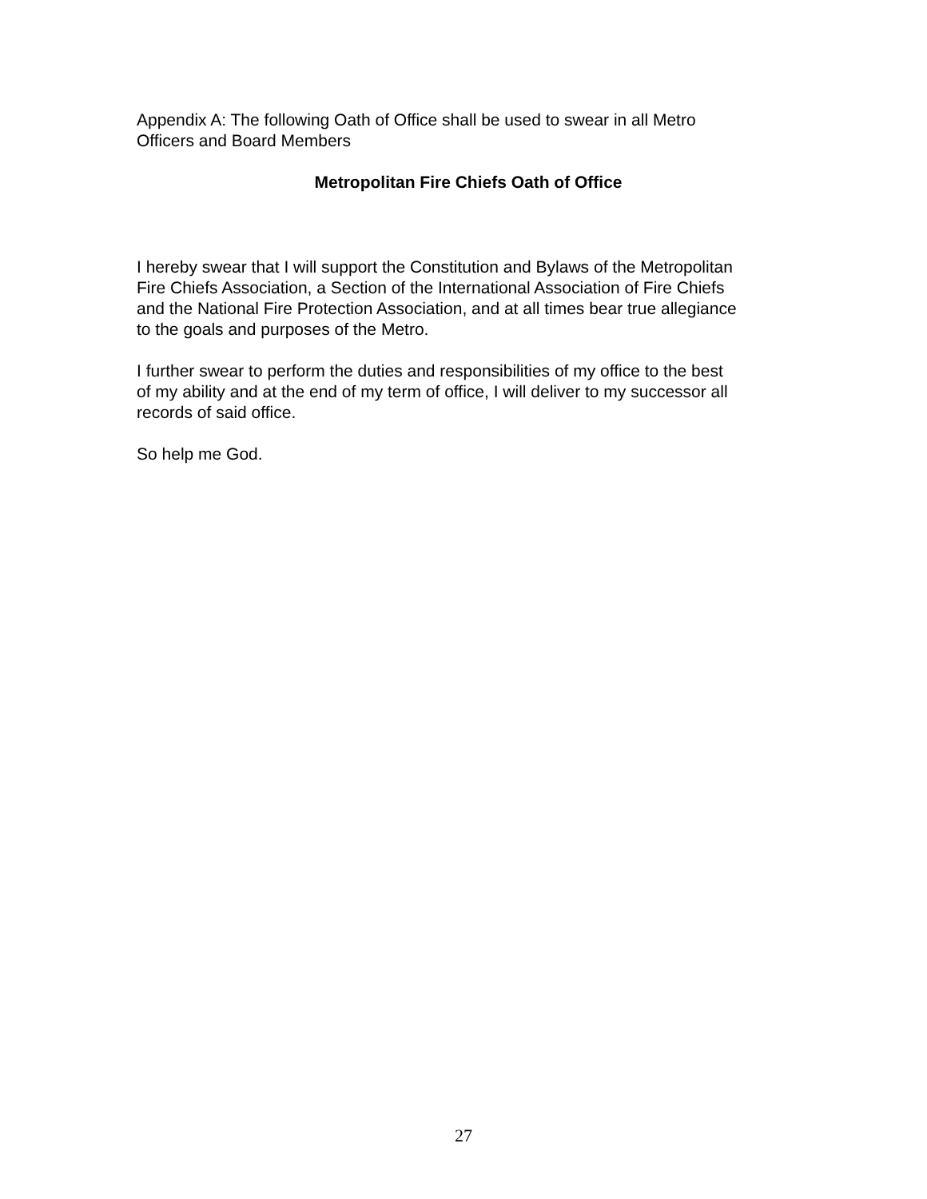Appendix A: The following Oath of Office shall be used to swear in all Metro
Officers and Board Members
Metropolitan Fire Chiefs Oath of Office
I hereby swear that I will support the Constitution and Bylaws of the Metropolitan
Fire Chiefs Association, a Section of the International Association of Fire Chiefs
and the National Fire Protection Association, and at all times bear true allegiance
to the goals and purposes of the Metro.
I further swear to perform the duties and responsibilities of my office to the best
of my ability and at the end of my term of office, I will deliver to my successor all
records of said office.
So help me God.
27